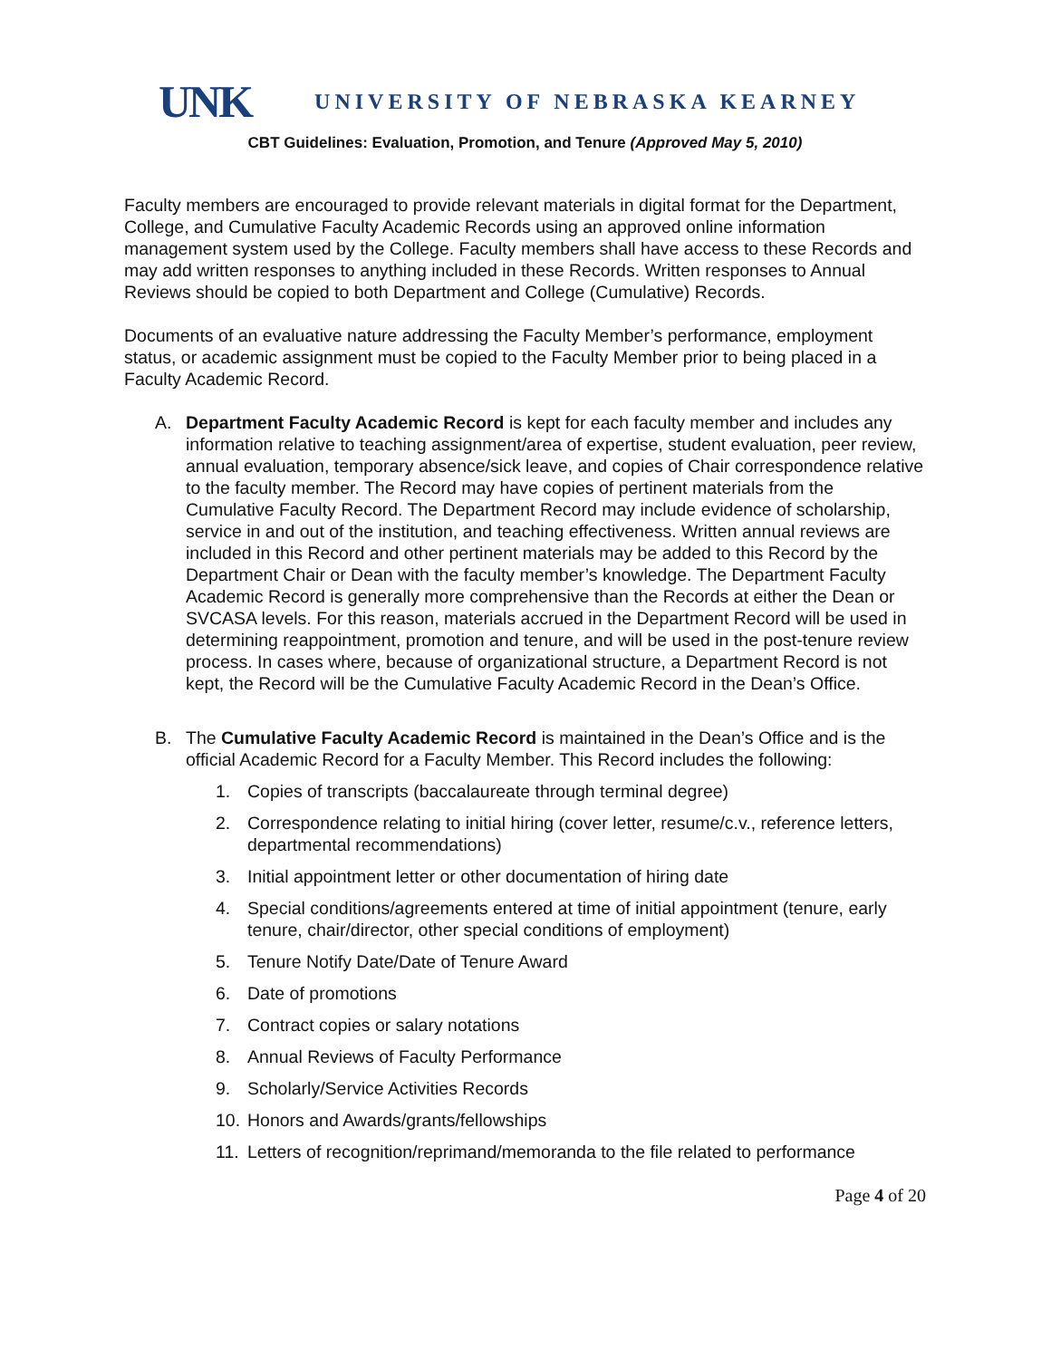UNK UNIVERSITY OF NEBRASKA KEARNEY
CBT Guidelines: Evaluation, Promotion, and Tenure (Approved May 5, 2010)
Faculty members are encouraged to provide relevant materials in digital format for the Department, College, and Cumulative Faculty Academic Records using an approved online information management system used by the College. Faculty members shall have access to these Records and may add written responses to anything included in these Records. Written responses to Annual Reviews should be copied to both Department and College (Cumulative) Records.
Documents of an evaluative nature addressing the Faculty Member’s performance, employment status, or academic assignment must be copied to the Faculty Member prior to being placed in a Faculty Academic Record.
A. Department Faculty Academic Record is kept for each faculty member and includes any information relative to teaching assignment/area of expertise, student evaluation, peer review, annual evaluation, temporary absence/sick leave, and copies of Chair correspondence relative to the faculty member. The Record may have copies of pertinent materials from the Cumulative Faculty Record. The Department Record may include evidence of scholarship, service in and out of the institution, and teaching effectiveness. Written annual reviews are included in this Record and other pertinent materials may be added to this Record by the Department Chair or Dean with the faculty member’s knowledge. The Department Faculty Academic Record is generally more comprehensive than the Records at either the Dean or SVCASA levels. For this reason, materials accrued in the Department Record will be used in determining reappointment, promotion and tenure, and will be used in the post-tenure review process. In cases where, because of organizational structure, a Department Record is not kept, the Record will be the Cumulative Faculty Academic Record in the Dean’s Office.
B. The Cumulative Faculty Academic Record is maintained in the Dean’s Office and is the official Academic Record for a Faculty Member. This Record includes the following:
1. Copies of transcripts (baccalaureate through terminal degree)
2. Correspondence relating to initial hiring (cover letter, resume/c.v., reference letters, departmental recommendations)
3. Initial appointment letter or other documentation of hiring date
4. Special conditions/agreements entered at time of initial appointment (tenure, early tenure, chair/director, other special conditions of employment)
5. Tenure Notify Date/Date of Tenure Award
6. Date of promotions
7. Contract copies or salary notations
8. Annual Reviews of Faculty Performance
9. Scholarly/Service Activities Records
10.
Honors and Awards/grants/fellowships
11.
Letters of recognition/reprimand/memoranda to the file related to performance
Page 4 of 20